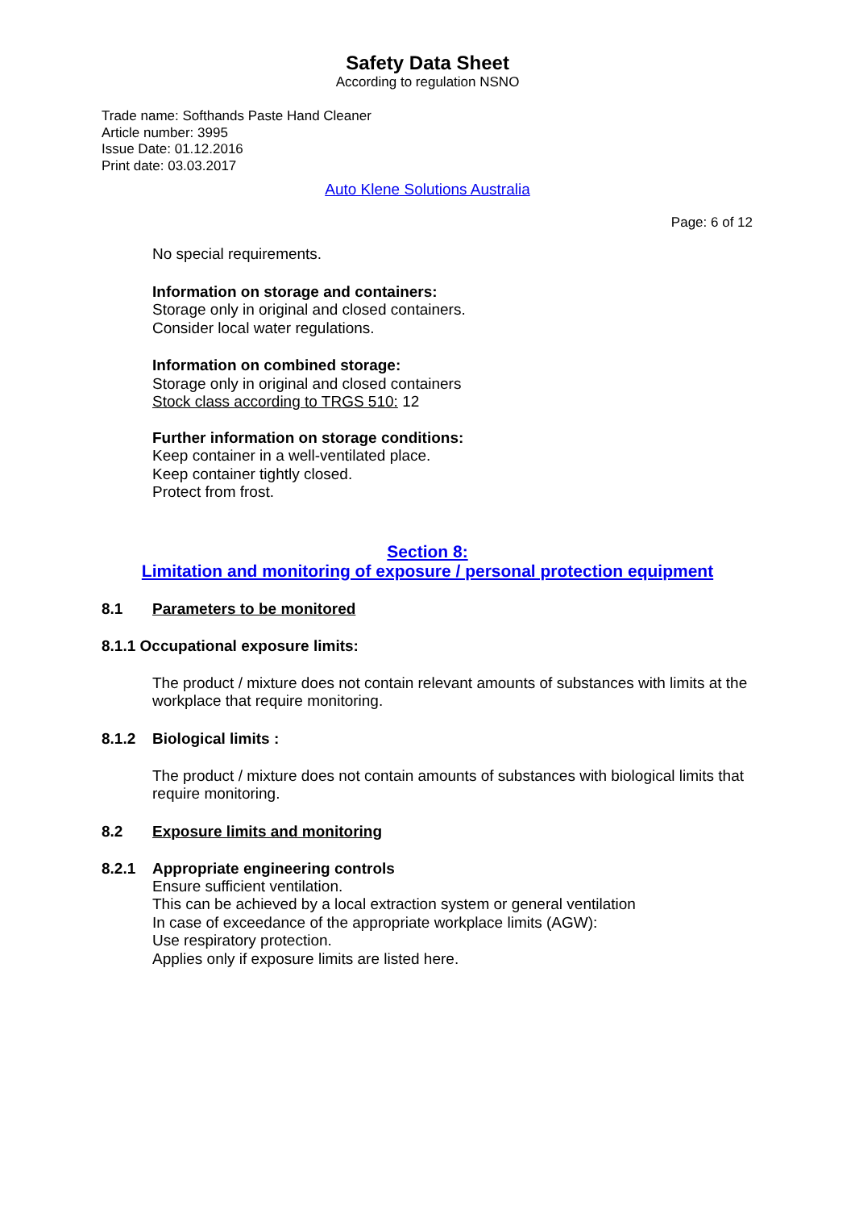Safety Data Sheet
According to regulation NSNO
Trade name: Softhands Paste Hand Cleaner
Article number: 3995
Issue Date: 01.12.2016
Print date: 03.03.2017
Auto Klene Solutions Australia
Page: 6 of 12
No special requirements.
Information on storage and containers:
Storage only in original and closed containers.
Consider local water regulations.
Information on combined storage:
Storage only in original and closed containers
Stock class according to TRGS 510: 12
Further information on storage conditions:
Keep container in a well-ventilated place.
Keep container tightly closed.
Protect from frost.
Section 8:
Limitation and monitoring of exposure / personal protection equipment
8.1 Parameters to be monitored
8.1.1 Occupational exposure limits:
The product / mixture does not contain relevant amounts of substances with limits at the workplace that require monitoring.
8.1.2 Biological limits :
The product / mixture does not contain amounts of substances with biological limits that require monitoring.
8.2 Exposure limits and monitoring
8.2.1 Appropriate engineering controls
Ensure sufficient ventilation.
This can be achieved by a local extraction system or general ventilation
In case of exceedance of the appropriate workplace limits (AGW):
Use respiratory protection.
Applies only if exposure limits are listed here.